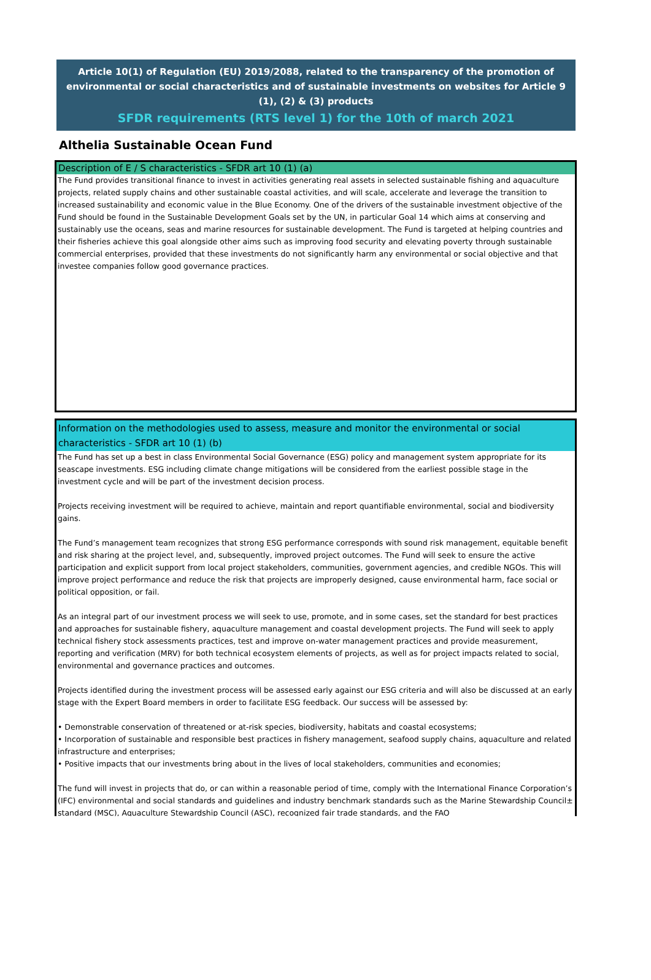Article 10(1) of Regulation (EU) 2019/2088, related to the transparency of the promotion of environmental or social characteristics and of sustainable investments on websites for Article 9 (1), (2) & (3) products
SFDR requirements (RTS level 1) for the 10th of march 2021
Althelia Sustainable Ocean Fund
Description of E / S characteristics - SFDR art 10 (1) (a)
The Fund provides transitional finance to invest in activities generating real assets in selected sustainable fishing and aquaculture projects, related supply chains and other sustainable coastal activities, and will scale, accelerate and leverage the transition to increased sustainability and economic value in the Blue Economy. One of the drivers of the sustainable investment objective of the Fund should be found in the Sustainable Development Goals set by the UN, in particular Goal 14 which aims at conserving and sustainably use the oceans, seas and marine resources for sustainable development. The Fund is targeted at helping countries and their fisheries achieve this goal alongside other aims such as improving food security and elevating poverty through sustainable commercial enterprises, provided that these investments do not significantly harm any environmental or social objective and that investee companies follow good governance practices.
Information on the methodologies used to assess, measure and monitor the environmental or social characteristics - SFDR art 10 (1) (b)
The Fund has set up a best in class Environmental Social Governance (ESG) policy and management system appropriate for its seascape investments. ESG including climate change mitigations will be considered from the earliest possible stage in the investment cycle and will be part of the investment decision process.
Projects receiving investment will be required to achieve, maintain and report quantifiable environmental, social and biodiversity gains.
The Fund’s management team recognizes that strong ESG performance corresponds with sound risk management, equitable benefit and risk sharing at the project level, and, subsequently, improved project outcomes. The Fund will seek to ensure the active participation and explicit support from local project stakeholders, communities, government agencies, and credible NGOs. This will improve project performance and reduce the risk that projects are improperly designed, cause environmental harm, face social or political opposition, or fail.
As an integral part of our investment process we will seek to use, promote, and in some cases, set the standard for best practices and approaches for sustainable fishery, aquaculture management and coastal development projects. The Fund will seek to apply technical fishery stock assessments practices, test and improve on-water management practices and provide measurement, reporting and verification (MRV) for both technical ecosystem elements of projects, as well as for project impacts related to social, environmental and governance practices and outcomes.
Projects identified during the investment process will be assessed early against our ESG criteria and will also be discussed at an early stage with the Expert Board members in order to facilitate ESG feedback. Our success will be assessed by:
• Demonstrable conservation of threatened or at-risk species, biodiversity, habitats and coastal ecosystems;
• Incorporation of sustainable and responsible best practices in fishery management, seafood supply chains, aquaculture and related infrastructure and enterprises;
• Positive impacts that our investments bring about in the lives of local stakeholders, communities and economies;
The fund will invest in projects that do, or can within a reasonable period of time, comply with the International Finance Corporation’s (IFC) environmental and social standards and guidelines and industry benchmark standards such as the Marine Stewardship Council± standard (MSC), Aquaculture Stewardship Council (ASC), recognized fair trade standards, and the FAO